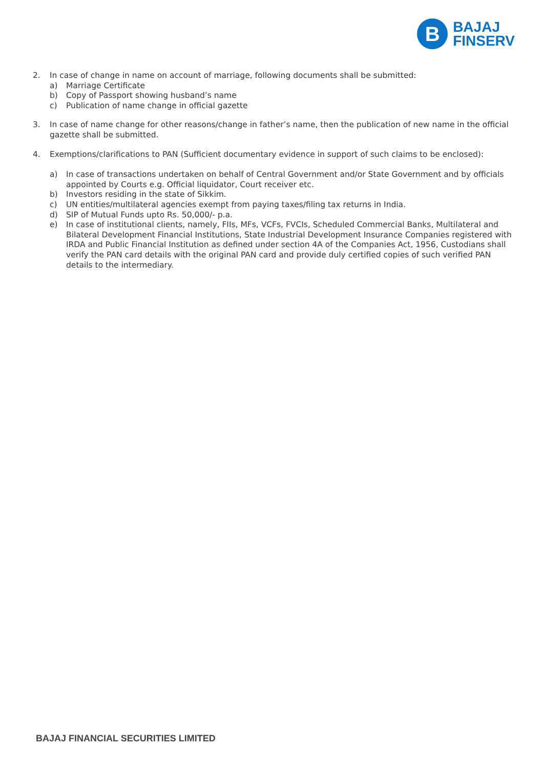B
BAJAJ
FINSERV
2. In case of change in name on account of marriage, following documents shall be submitted:
a) Marriage Certificate
b) Copy of Passport showing husband’s name
c) Publication of name change in official gazette
3. In case of name change for other reasons/change in father’s name, then the publication of new name in the official gazette shall be submitted.
4. Exemptions/clarifications to PAN (Sufficient documentary evidence in support of such claims to be enclosed):
a) In case of transactions undertaken on behalf of Central Government and/or State Government and by officials appointed by Courts e.g. Official liquidator, Court receiver etc.
b) Investors residing in the state of Sikkim.
c) UN entities/multilateral agencies exempt from paying taxes/filing tax returns in India.
d) SIP of Mutual Funds upto Rs. 50,000/- p.a.
e) In case of institutional clients, namely, FIIs, MFs, VCFs, FVCIs, Scheduled Commercial Banks, Multilateral and Bilateral Development Financial Institutions, State Industrial Development Insurance Companies registered with IRDA and Public Financial Institution as defined under section 4A of the Companies Act, 1956, Custodians shall verify the PAN card details with the original PAN card and provide duly certified copies of such verified PAN details to the intermediary.
BAJAJ FINANCIAL SECURITIES LIMITED